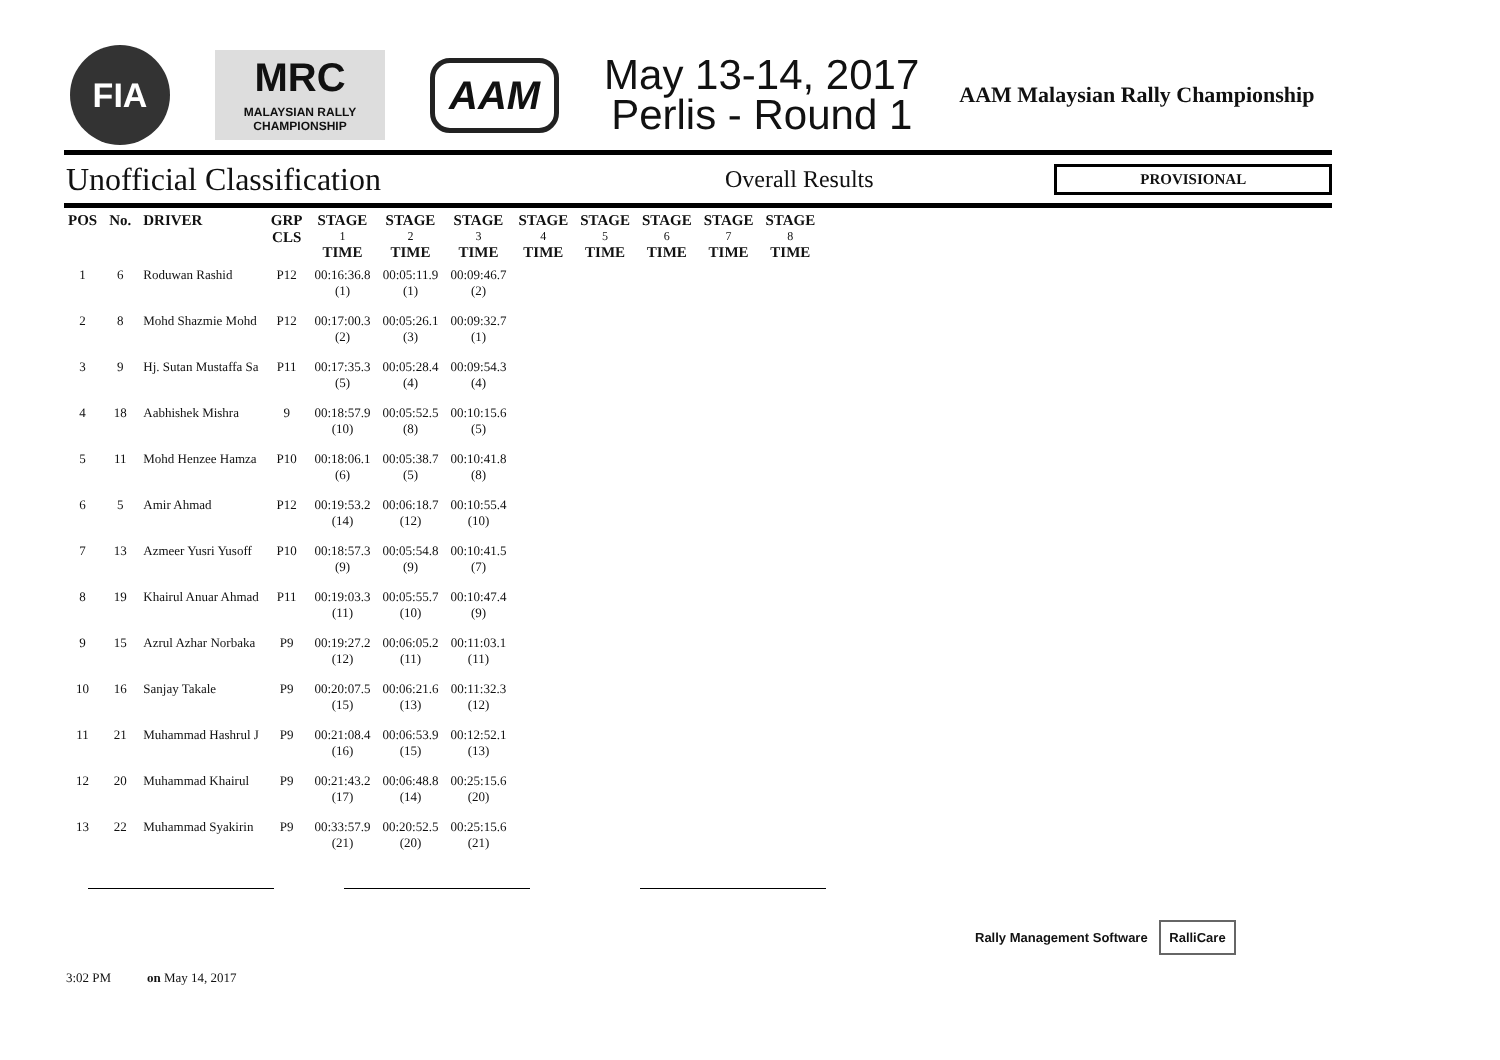FIA
MRC
MALAYSIAN RALLY
CHAMPIONSHIP
AAM
May 13-14, 2017
Perlis - Round 1
AAM Malaysian Rally Championship
Unofficial Classification
Overall Results
PROVISIONAL
| POS | No. | DRIVER | GRP CLS | STAGE 1 TIME | STAGE 2 TIME | STAGE 3 TIME | STAGE 4 TIME | STAGE 5 TIME | STAGE 6 TIME | STAGE 7 TIME | STAGE 8 TIME |
| --- | --- | --- | --- | --- | --- | --- | --- | --- | --- | --- | --- |
| 1 | 6 | Roduwan Rashid | P12 | 00:16:36.8 (1) | 00:05:11.9 (1) | 00:09:46.7 (2) | | | | | |
| 2 | 8 | Mohd Shazmie Mohd | P12 | 00:17:00.3 (2) | 00:05:26.1 (3) | 00:09:32.7 (1) | | | | | |
| 3 | 9 | Hj. Sutan Mustaffa Sa | P11 | 00:17:35.3 (5) | 00:05:28.4 (4) | 00:09:54.3 (4) | | | | | |
| 4 | 18 | Aabhishek Mishra | 9 | 00:18:57.9 (10) | 00:05:52.5 (8) | 00:10:15.6 (5) | | | | | |
| 5 | 11 | Mohd Henzee Hamza | P10 | 00:18:06.1 (6) | 00:05:38.7 (5) | 00:10:41.8 (8) | | | | | |
| 6 | 5 | Amir Ahmad | P12 | 00:19:53.2 (14) | 00:06:18.7 (12) | 00:10:55.4 (10) | | | | | |
| 7 | 13 | Azmeer Yusri Yusoff | P10 | 00:18:57.3 (9) | 00:05:54.8 (9) | 00:10:41.5 (7) | | | | | |
| 8 | 19 | Khairul Anuar Ahmad | P11 | 00:19:03.3 (11) | 00:05:55.7 (10) | 00:10:47.4 (9) | | | | | |
| 9 | 15 | Azrul Azhar Norbaka | P9 | 00:19:27.2 (12) | 00:06:05.2 (11) | 00:11:03.1 (11) | | | | | |
| 10 | 16 | Sanjay Takale | P9 | 00:20:07.5 (15) | 00:06:21.6 (13) | 00:11:32.3 (12) | | | | | |
| 11 | 21 | Muhammad Hashrul J | P9 | 00:21:08.4 (16) | 00:06:53.9 (15) | 00:12:52.1 (13) | | | | | |
| 12 | 20 | Muhammad Khairul | P9 | 00:21:43.2 (17) | 00:06:48.8 (14) | 00:25:15.6 (20) | | | | | |
| 13 | 22 | Muhammad Syakirin | P9 | 00:33:57.9 (21) | 00:20:52.5 (20) | 00:25:15.6 (21) | | | | | |
3:02 PM on May 14, 2017
Rally Management Software RalliCare